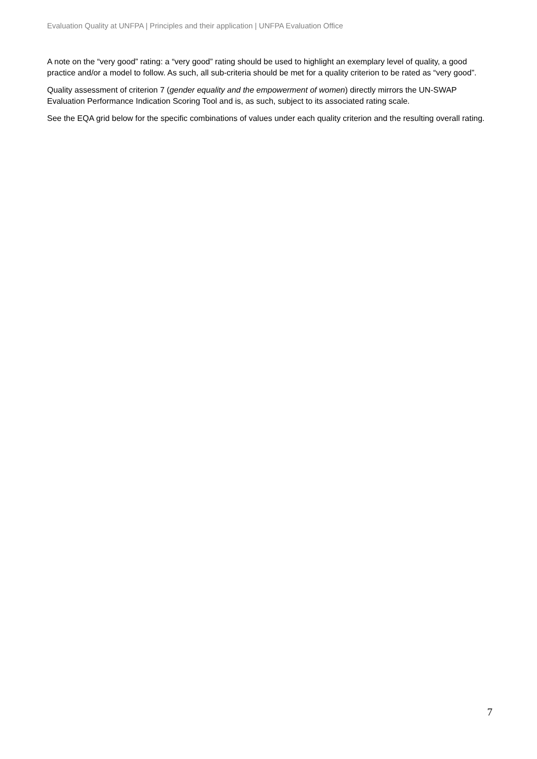Evaluation Quality at UNFPA | Principles and their application | UNFPA Evaluation Office
A note on the “very good” rating: a “very good” rating should be used to highlight an exemplary level of quality, a good practice and/or a model to follow. As such, all sub-criteria should be met for a quality criterion to be rated as “very good”.
Quality assessment of criterion 7 (gender equality and the empowerment of women) directly mirrors the UN-SWAP Evaluation Performance Indication Scoring Tool and is, as such, subject to its associated rating scale.
See the EQA grid below for the specific combinations of values under each quality criterion and the resulting overall rating.
7